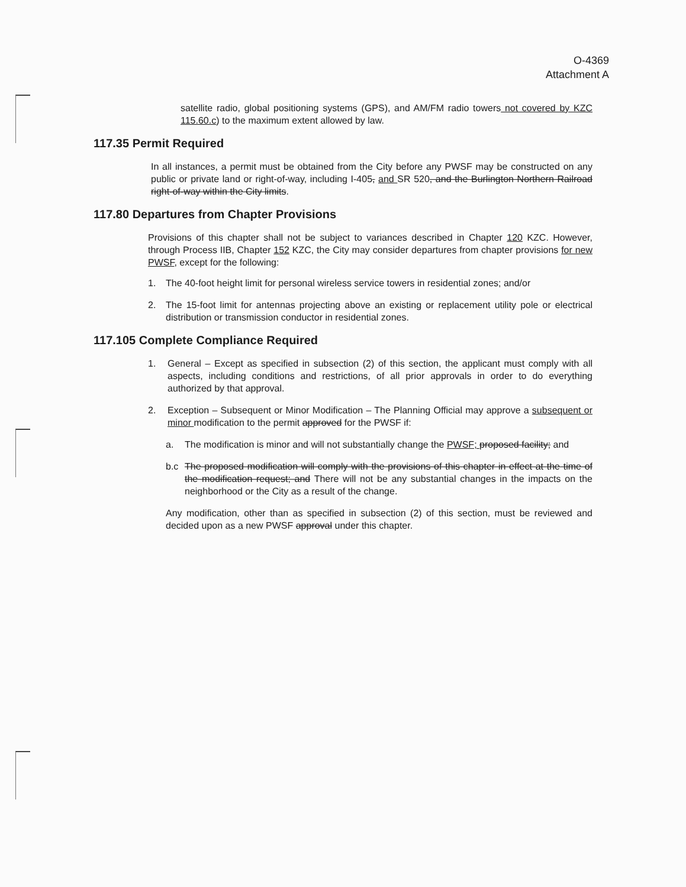O-4369
Attachment A
satellite radio, global positioning systems (GPS), and AM/FM radio towers not covered by KZC 115.60.c) to the maximum extent allowed by law.
117.35 Permit Required
In all instances, a permit must be obtained from the City before any PWSF may be constructed on any public or private land or right-of-way, including I-405, and SR 520, and the Burlington Northern Railroad right-of-way within the City limits.
117.80 Departures from Chapter Provisions
Provisions of this chapter shall not be subject to variances described in Chapter 120 KZC. However, through Process IIB, Chapter 152 KZC, the City may consider departures from chapter provisions for new PWSF, except for the following:
1. The 40-foot height limit for personal wireless service towers in residential zones; and/or
2. The 15-foot limit for antennas projecting above an existing or replacement utility pole or electrical distribution or transmission conductor in residential zones.
117.105 Complete Compliance Required
1. General – Except as specified in subsection (2) of this section, the applicant must comply with all aspects, including conditions and restrictions, of all prior approvals in order to do everything authorized by that approval.
2. Exception – Subsequent or Minor Modification – The Planning Official may approve a subsequent or minor modification to the permit approved for the PWSF if:
a. The modification is minor and will not substantially change the PWSF; proposed facility; and
b.c The proposed modification will comply with the provisions of this chapter in effect at the time of the modification request; and There will not be any substantial changes in the impacts on the neighborhood or the City as a result of the change.
Any modification, other than as specified in subsection (2) of this section, must be reviewed and decided upon as a new PWSF approval under this chapter.